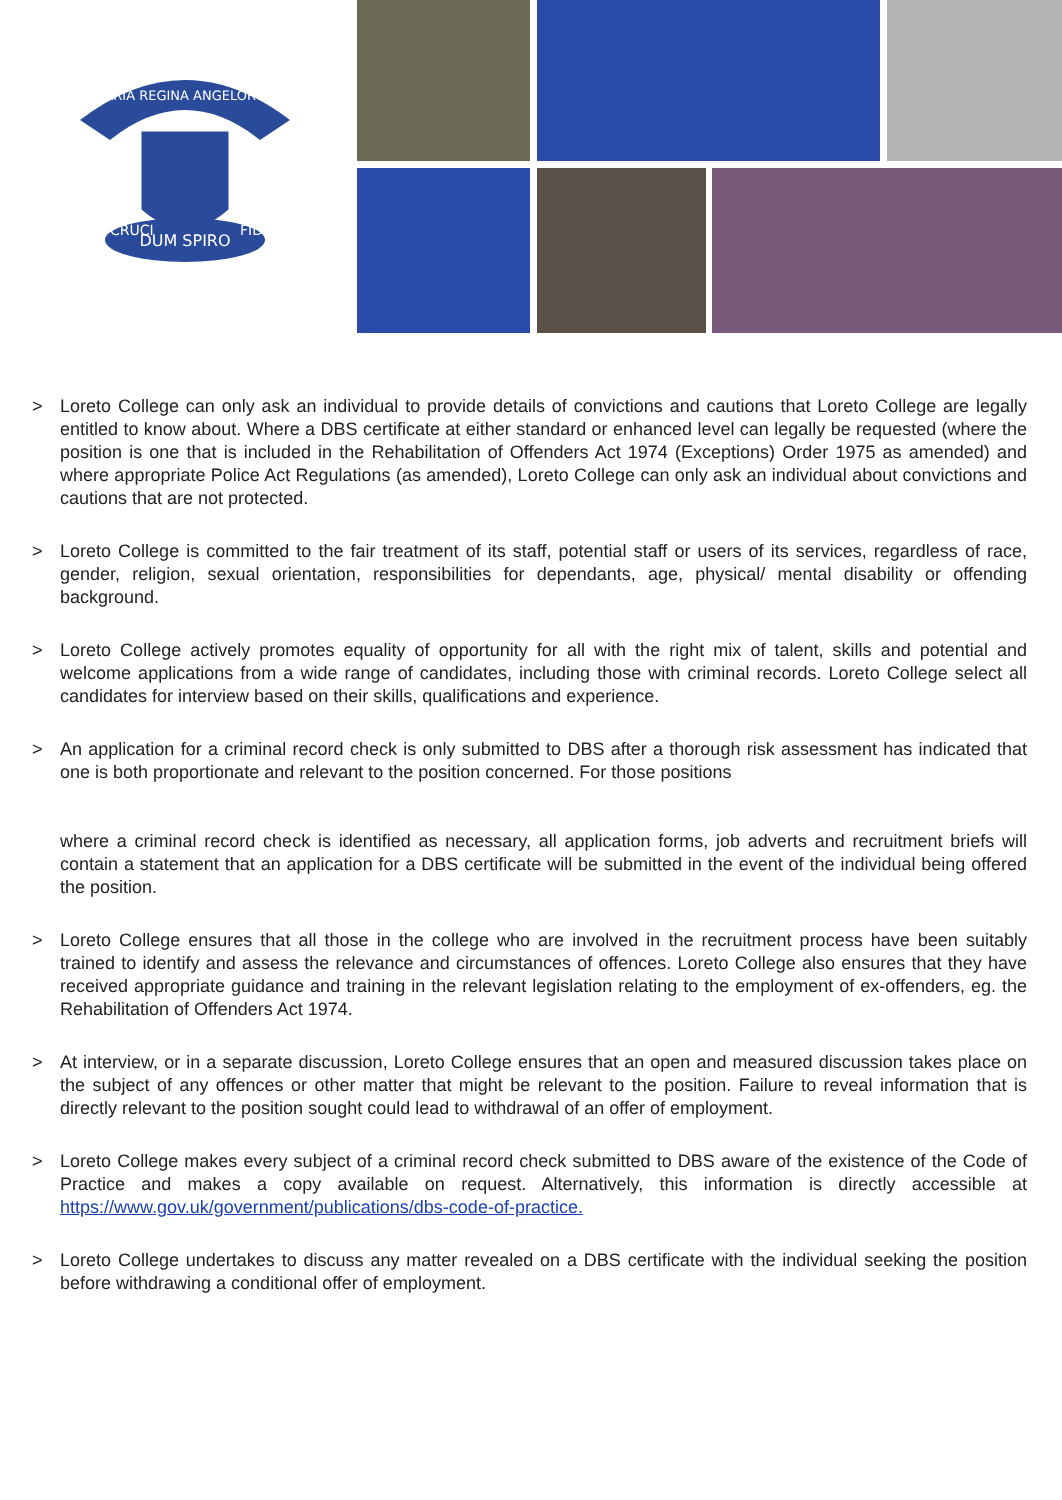DUM SPIRO
MARIA REGINA ANGELORUM
CRUCI
FIDO
> Loreto College can only ask an individual to provide details of convictions and cautions that Loreto College are legally entitled to know about. Where a DBS certificate at either standard or enhanced level can legally be requested (where the position is one that is included in the Rehabilitation of Offenders Act 1974 (Exceptions) Order 1975 as amended) and where appropriate Police Act Regulations (as amended), Loreto College can only ask an individual about convictions and cautions that are not protected.
> Loreto College is committed to the fair treatment of its staff, potential staff or users of its services, regardless of race, gender, religion, sexual orientation, responsibilities for dependants, age, physical/ mental disability or offending background.
> Loreto College actively promotes equality of opportunity for all with the right mix of talent, skills and potential and welcome applications from a wide range of candidates, including those with criminal records. Loreto College select all candidates for interview based on their skills, qualifications and experience.
> An application for a criminal record check is only submitted to DBS after a thorough risk assessment has indicated that one is both proportionate and relevant to the position concerned. For those positions
where a criminal record check is identified as necessary, all application forms, job adverts and recruitment briefs will contain a statement that an application for a DBS certificate will be submitted in the event of the individual being offered the position.
> Loreto College ensures that all those in the college who are involved in the recruitment process have been suitably trained to identify and assess the relevance and circumstances of offences. Loreto College also ensures that they have received appropriate guidance and training in the relevant legislation relating to the employment of ex-offenders, eg. the Rehabilitation of Offenders Act 1974.
> At interview, or in a separate discussion, Loreto College ensures that an open and measured discussion takes place on the subject of any offences or other matter that might be relevant to the position. Failure to reveal information that is directly relevant to the position sought could lead to withdrawal of an offer of employment.
> Loreto College makes every subject of a criminal record check submitted to DBS aware of the existence of the Code of Practice and makes a copy available on request. Alternatively, this information is directly accessible at https://www.gov.uk/government/publications/dbs-code-of-practice.
> Loreto College undertakes to discuss any matter revealed on a DBS certificate with the individual seeking the position before withdrawing a conditional offer of employment.